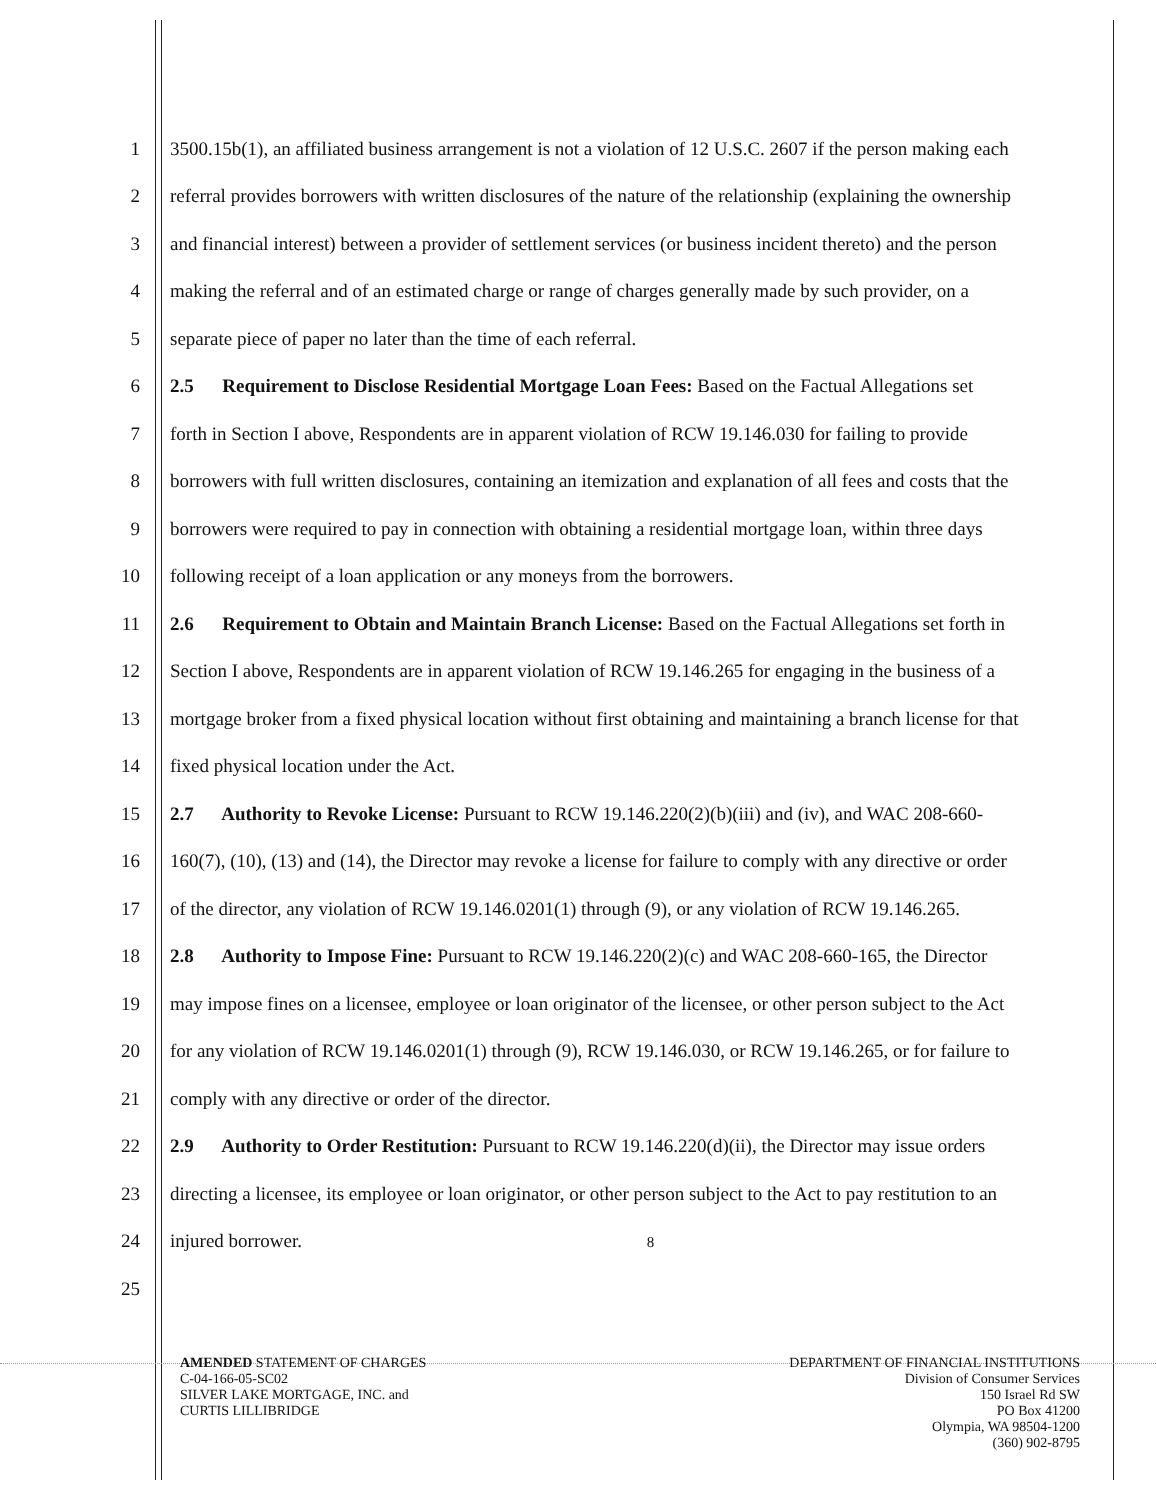1 3500.15b(1), an affiliated business arrangement is not a violation of 12 U.S.C. 2607 if the person making each
2 referral provides borrowers with written disclosures of the nature of the relationship (explaining the ownership
3 and financial interest) between a provider of settlement services (or business incident thereto) and the person
4 making the referral and of an estimated charge or range of charges generally made by such provider, on a
5 separate piece of paper no later than the time of each referral.
6 2.5 Requirement to Disclose Residential Mortgage Loan Fees: Based on the Factual Allegations set
7 forth in Section I above, Respondents are in apparent violation of RCW 19.146.030 for failing to provide
8 borrowers with full written disclosures, containing an itemization and explanation of all fees and costs that the
9 borrowers were required to pay in connection with obtaining a residential mortgage loan, within three days
10 following receipt of a loan application or any moneys from the borrowers.
11 2.6 Requirement to Obtain and Maintain Branch License: Based on the Factual Allegations set forth in
12 Section I above, Respondents are in apparent violation of RCW 19.146.265 for engaging in the business of a
13 mortgage broker from a fixed physical location without first obtaining and maintaining a branch license for that
14 fixed physical location under the Act.
15 2.7 Authority to Revoke License: Pursuant to RCW 19.146.220(2)(b)(iii) and (iv), and WAC 208-660-
16 160(7), (10), (13) and (14), the Director may revoke a license for failure to comply with any directive or order
17 of the director, any violation of RCW 19.146.0201(1) through (9), or any violation of RCW 19.146.265.
18 2.8 Authority to Impose Fine: Pursuant to RCW 19.146.220(2)(c) and WAC 208-660-165, the Director
19 may impose fines on a licensee, employee or loan originator of the licensee, or other person subject to the Act
20 for any violation of RCW 19.146.0201(1) through (9), RCW 19.146.030, or RCW 19.146.265, or for failure to
21 comply with any directive or order of the director.
22 2.9 Authority to Order Restitution: Pursuant to RCW 19.146.220(d)(ii), the Director may issue orders
23 directing a licensee, its employee or loan originator, or other person subject to the Act to pay restitution to an
24 injured borrower. 8
25
AMENDED STATEMENT OF CHARGES
C-04-166-05-SC02
SILVER LAKE MORTGAGE, INC. and
CURTIS LILLIBRIDGE
DEPARTMENT OF FINANCIAL INSTITUTIONS
Division of Consumer Services
150 Israel Rd SW
PO Box 41200
Olympia, WA 98504-1200
(360) 902-8795